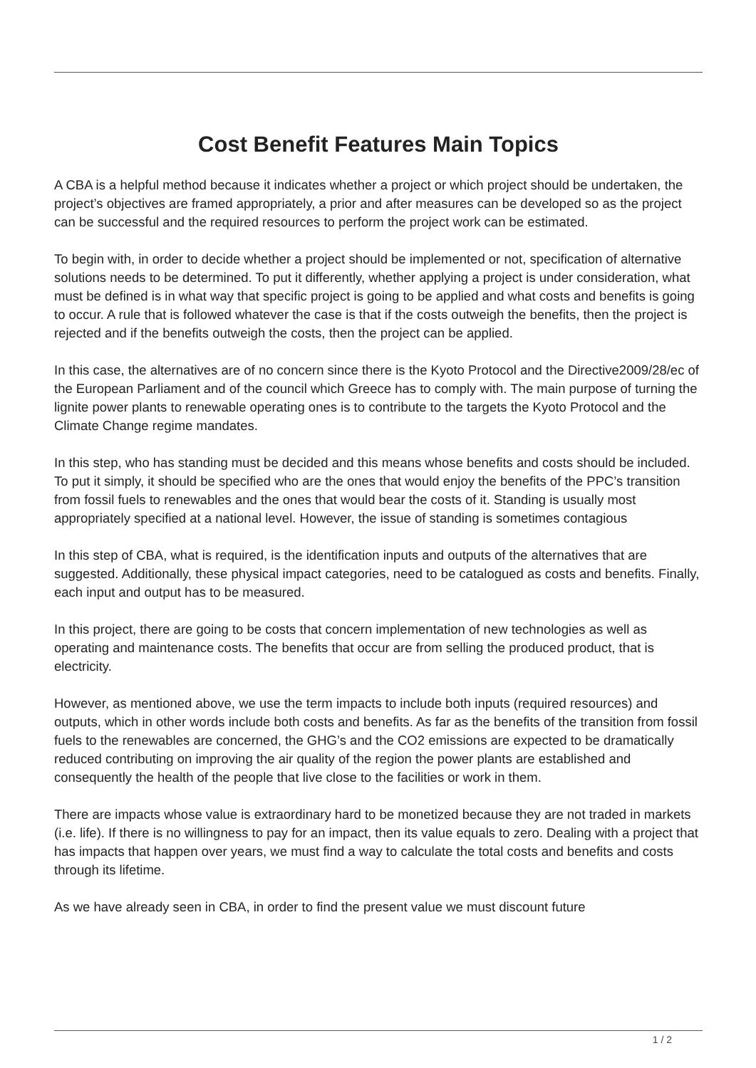Cost Benefit Features Main Topics
A CBA is a helpful method because it indicates whether a project or which project should be undertaken, the project’s objectives are framed appropriately, a prior and after measures can be developed so as the project can be successful and the required resources to perform the project work can be estimated.
To begin with, in order to decide whether a project should be implemented or not, specification of alternative solutions needs to be determined. To put it differently, whether applying a project is under consideration, what must be defined is in what way that specific project is going to be applied and what costs and benefits is going to occur. A rule that is followed whatever the case is that if the costs outweigh the benefits, then the project is rejected and if the benefits outweigh the costs, then the project can be applied.
In this case, the alternatives are of no concern since there is the Kyoto Protocol and the Directive2009/28/ec of the European Parliament and of the council which Greece has to comply with. The main purpose of turning the lignite power plants to renewable operating ones is to contribute to the targets the Kyoto Protocol and the Climate Change regime mandates.
In this step, who has standing must be decided and this means whose benefits and costs should be included. To put it simply, it should be specified who are the ones that would enjoy the benefits of the PPC’s transition from fossil fuels to renewables and the ones that would bear the costs of it. Standing is usually most appropriately specified at a national level. However, the issue of standing is sometimes contagious
In this step of CBA, what is required, is the identification inputs and outputs of the alternatives that are suggested. Additionally, these physical impact categories, need to be catalogued as costs and benefits. Finally, each input and output has to be measured.
In this project, there are going to be costs that concern implementation of new technologies as well as operating and maintenance costs. The benefits that occur are from selling the produced product, that is electricity.
However, as mentioned above, we use the term impacts to include both inputs (required resources) and outputs, which in other words include both costs and benefits. As far as the benefits of the transition from fossil fuels to the renewables are concerned, the GHG’s and the CO2 emissions are expected to be dramatically reduced contributing on improving the air quality of the region the power plants are established and consequently the health of the people that live close to the facilities or work in them.
There are impacts whose value is extraordinary hard to be monetized because they are not traded in markets (i.e. life). If there is no willingness to pay for an impact, then its value equals to zero. Dealing with a project that has impacts that happen over years, we must find a way to calculate the total costs and benefits and costs through its lifetime.
As we have already seen in CBA, in order to find the present value we must discount future
1 / 2